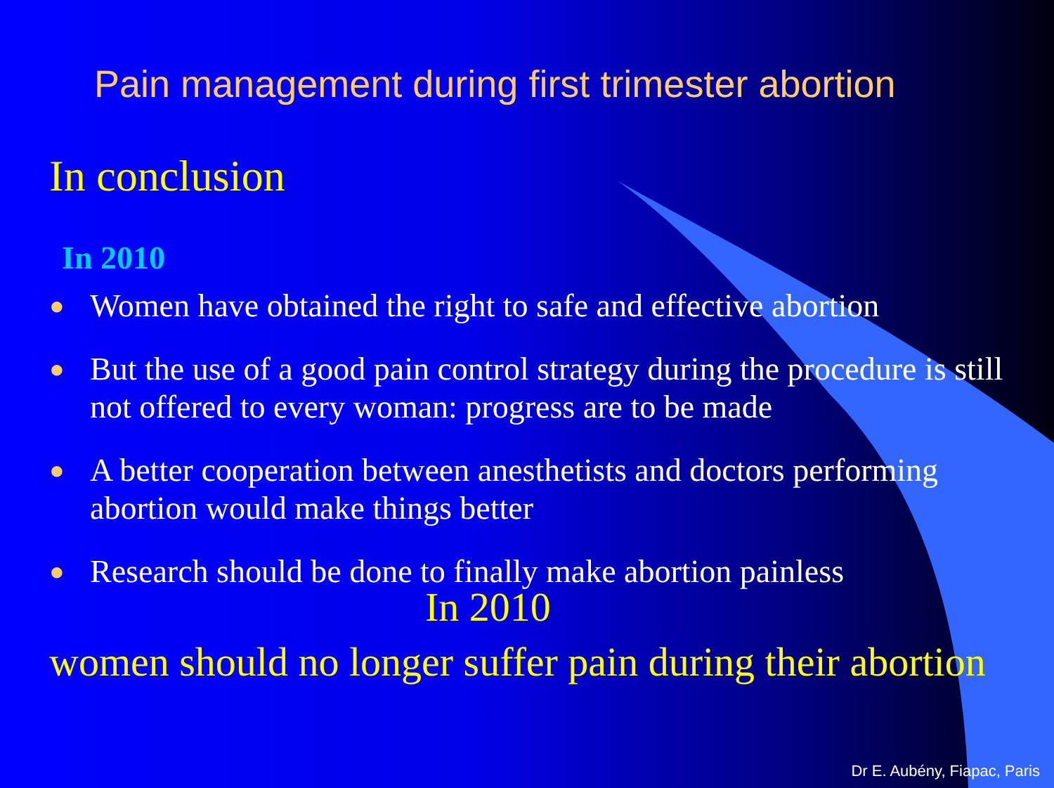Pain management during first trimester abortion
In conclusion
In 2010
● Women have obtained the right to safe and effective abortion
● But the use of a good pain control strategy during the procedure is still not offered to every woman: progress are to be made
● A better cooperation between anesthetists and doctors performing abortion would make things better
● Research should be done to finally make abortion painless
In 2010
women should no longer suffer pain during their abortion
Dr E. Aubény, Fiapac, Paris